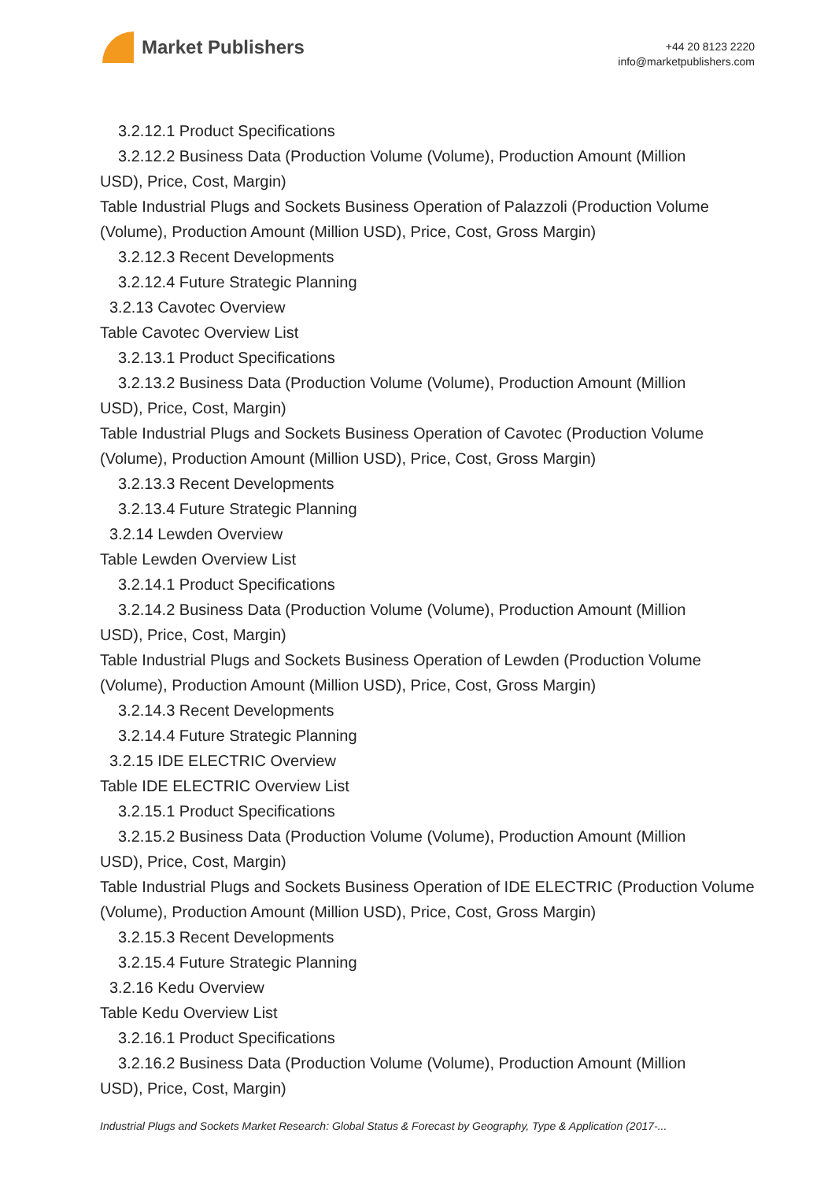Market Publishers
+44 20 8123 2220
info@marketpublishers.com
3.2.12.1 Product Specifications
3.2.12.2 Business Data (Production Volume (Volume), Production Amount (Million
USD), Price, Cost, Margin)
Table Industrial Plugs and Sockets Business Operation of Palazzoli (Production Volume (Volume), Production Amount (Million USD), Price, Cost, Gross Margin)
3.2.12.3 Recent Developments
3.2.12.4 Future Strategic Planning
3.2.13 Cavotec Overview
Table Cavotec Overview List
3.2.13.1 Product Specifications
3.2.13.2 Business Data (Production Volume (Volume), Production Amount (Million
USD), Price, Cost, Margin)
Table Industrial Plugs and Sockets Business Operation of Cavotec (Production Volume (Volume), Production Amount (Million USD), Price, Cost, Gross Margin)
3.2.13.3 Recent Developments
3.2.13.4 Future Strategic Planning
3.2.14 Lewden Overview
Table Lewden Overview List
3.2.14.1 Product Specifications
3.2.14.2 Business Data (Production Volume (Volume), Production Amount (Million
USD), Price, Cost, Margin)
Table Industrial Plugs and Sockets Business Operation of Lewden (Production Volume (Volume), Production Amount (Million USD), Price, Cost, Gross Margin)
3.2.14.3 Recent Developments
3.2.14.4 Future Strategic Planning
3.2.15 IDE ELECTRIC Overview
Table IDE ELECTRIC Overview List
3.2.15.1 Product Specifications
3.2.15.2 Business Data (Production Volume (Volume), Production Amount (Million
USD), Price, Cost, Margin)
Table Industrial Plugs and Sockets Business Operation of IDE ELECTRIC (Production Volume (Volume), Production Amount (Million USD), Price, Cost, Gross Margin)
3.2.15.3 Recent Developments
3.2.15.4 Future Strategic Planning
3.2.16 Kedu Overview
Table Kedu Overview List
3.2.16.1 Product Specifications
3.2.16.2 Business Data (Production Volume (Volume), Production Amount (Million
USD), Price, Cost, Margin)
Industrial Plugs and Sockets Market Research: Global Status & Forecast by Geography, Type & Application (2017-...